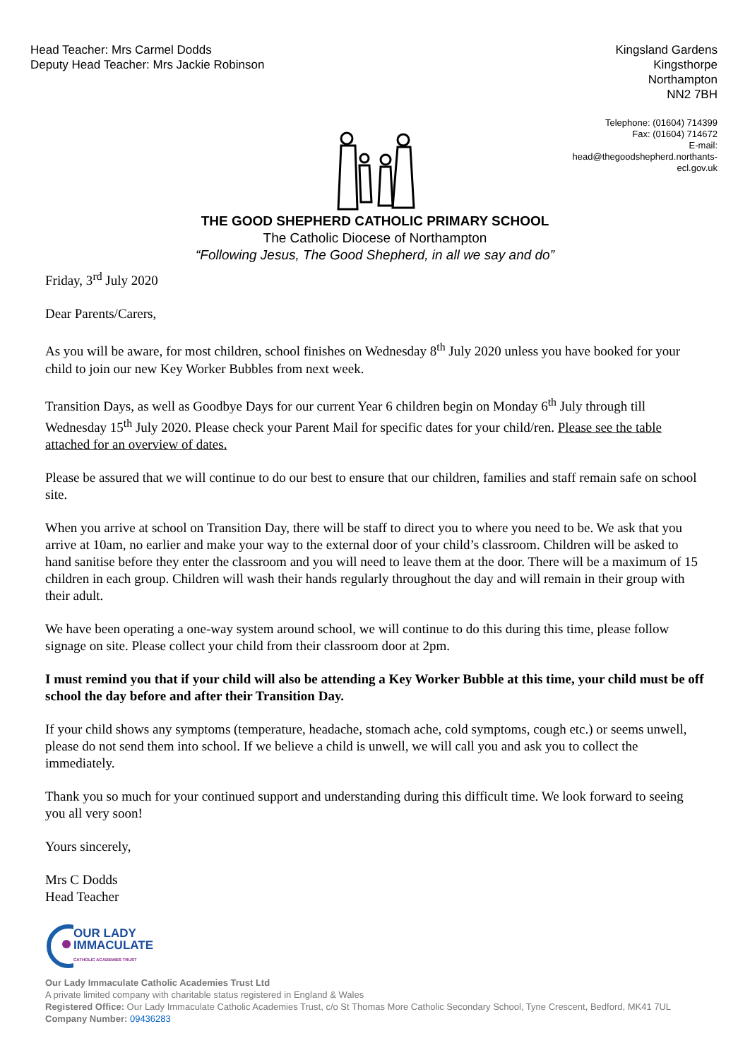Head Teacher: Mrs Carmel Dodds
Deputy Head Teacher: Mrs Jackie Robinson
Kingsland Gardens
Kingsthorpe
Northampton
NN2 7BH
Telephone: (01604) 714399
Fax: (01604) 714672
E-mail:
head@thegoodshepherd.northants-ecl.gov.uk
THE GOOD SHEPHERD CATHOLIC PRIMARY SCHOOL
The Catholic Diocese of Northampton
“Following Jesus, The Good Shepherd, in all we say and do”
Friday, 3<sup>rd</sup> July 2020
Dear Parents/Carers,
As you will be aware, for most children, school finishes on Wednesday 8<sup>th</sup> July 2020 unless you have booked for your child to join our new Key Worker Bubbles from next week.
Transition Days, as well as Goodbye Days for our current Year 6 children begin on Monday 6<sup>th</sup> July through till Wednesday 15<sup>th</sup> July 2020. Please check your Parent Mail for specific dates for your child/ren. Please see the table attached for an overview of dates.
Please be assured that we will continue to do our best to ensure that our children, families and staff remain safe on school site.
When you arrive at school on Transition Day, there will be staff to direct you to where you need to be. We ask that you arrive at 10am, no earlier and make your way to the external door of your child’s classroom. Children will be asked to hand sanitise before they enter the classroom and you will need to leave them at the door. There will be a maximum of 15 children in each group. Children will wash their hands regularly throughout the day and will remain in their group with their adult.
We have been operating a one-way system around school, we will continue to do this during this time, please follow signage on site. Please collect your child from their classroom door at 2pm.
I must remind you that if your child will also be attending a Key Worker Bubble at this time, your child must be off school the day before and after their Transition Day.
If your child shows any symptoms (temperature, headache, stomach ache, cold symptoms, cough etc.) or seems unwell, please do not send them into school. If we believe a child is unwell, we will call you and ask you to collect the immediately.
Thank you so much for your continued support and understanding during this difficult time. We look forward to seeing you all very soon!
Yours sincerely,
Mrs C Dodds
Head Teacher
OUR LADY
IMMACULATE
CATHOLIC ACADEMIES TRUST
Our Lady Immaculate Catholic Academies Trust Ltd
A private limited company with charitable status registered in England & Wales
Registered Office: Our Lady Immaculate Catholic Academies Trust, c/o St Thomas More Catholic Secondary School, Tyne Crescent, Bedford, MK41 7UL Company Number: 09436283